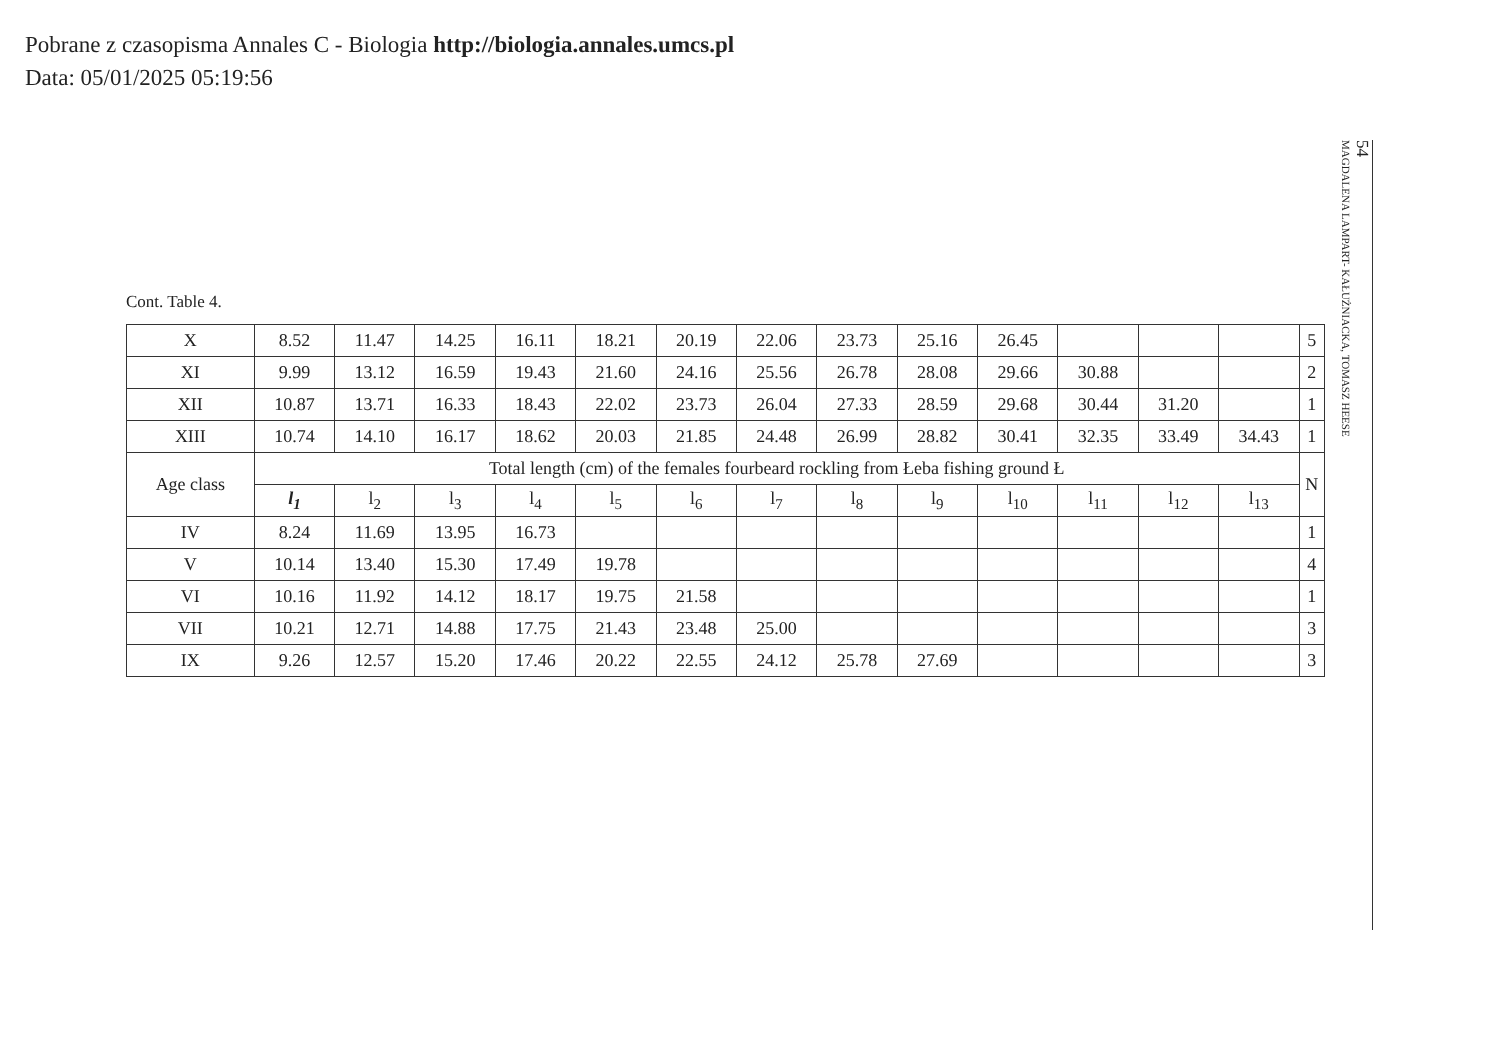Pobrane z czasopisma Annales C - Biologia http://biologia.annales.umcs.pl
Data: 05/01/2025 05:19:56
54
MAGDALENA LAMPART- KAŁUŻNIACKA, TOMASZ HEESE
Cont. Table 4.
| X | 8.52 | 11.47 | 14.25 | 16.11 | 18.21 | 20.19 | 22.06 | 23.73 | 25.16 | 26.45 | | | | 5 |
| XI | 9.99 | 13.12 | 16.59 | 19.43 | 21.60 | 24.16 | 25.56 | 26.78 | 28.08 | 29.66 | 30.88 | | | 2 |
| XII | 10.87 | 13.71 | 16.33 | 18.43 | 22.02 | 23.73 | 26.04 | 27.33 | 28.59 | 29.68 | 30.44 | 31.20 | | 1 |
| XIII | 10.74 | 14.10 | 16.17 | 18.62 | 20.03 | 21.85 | 24.48 | 26.99 | 28.82 | 30.41 | 32.35 | 33.49 | 34.43 | 1 |
| Age class | Total length (cm) of the females fourbeard rockling from Łeba fishing ground Ł | | | | | | | | | | | | | N |
| | l<sub>1</sub> | l<sub>2</sub> | l<sub>3</sub> | l<sub>4</sub> | l<sub>5</sub> | l<sub>6</sub> | l<sub>7</sub> | l<sub>8</sub> | l<sub>9</sub> | l<sub>10</sub> | l<sub>11</sub> | l<sub>12</sub> | l<sub>13</sub> | |
| IV | 8.24 | 11.69 | 13.95 | 16.73 | | | | | | | | | | 1 |
| V | 10.14 | 13.40 | 15.30 | 17.49 | 19.78 | | | | | | | | | 4 |
| VI | 10.16 | 11.92 | 14.12 | 18.17 | 19.75 | 21.58 | | | | | | | | 1 |
| VII | 10.21 | 12.71 | 14.88 | 17.75 | 21.43 | 23.48 | 25.00 | | | | | | | 3 |
| IX | 9.26 | 12.57 | 15.20 | 17.46 | 20.22 | 22.55 | 24.12 | 25.78 | 27.69 | | | | | 3 |